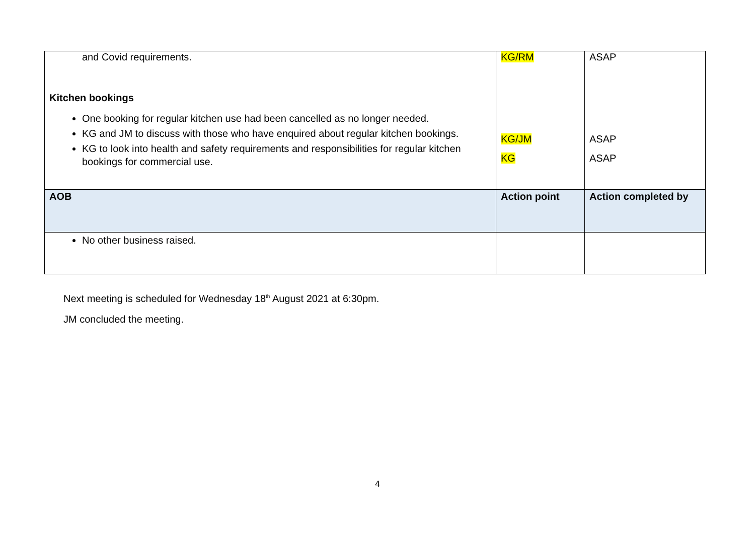| and Covid requirements. Kitchen bookings One booking for regular kitchen use had been cancelled as no longer needed. KG and JM to discuss with those who have enquired about regular kitchen bookings. KG to look into health and safety requirements and responsibilities for regular kitchen bookings for commercial use. | KG/RM KG/JM KG | ASAP ASAP ASAP |
| AOB | Action point | Action completed by |
| No other business raised. | | |
Next meeting is scheduled for Wednesday 18<sup>th</sup> August 2021 at 6:30pm.
JM concluded the meeting.
4